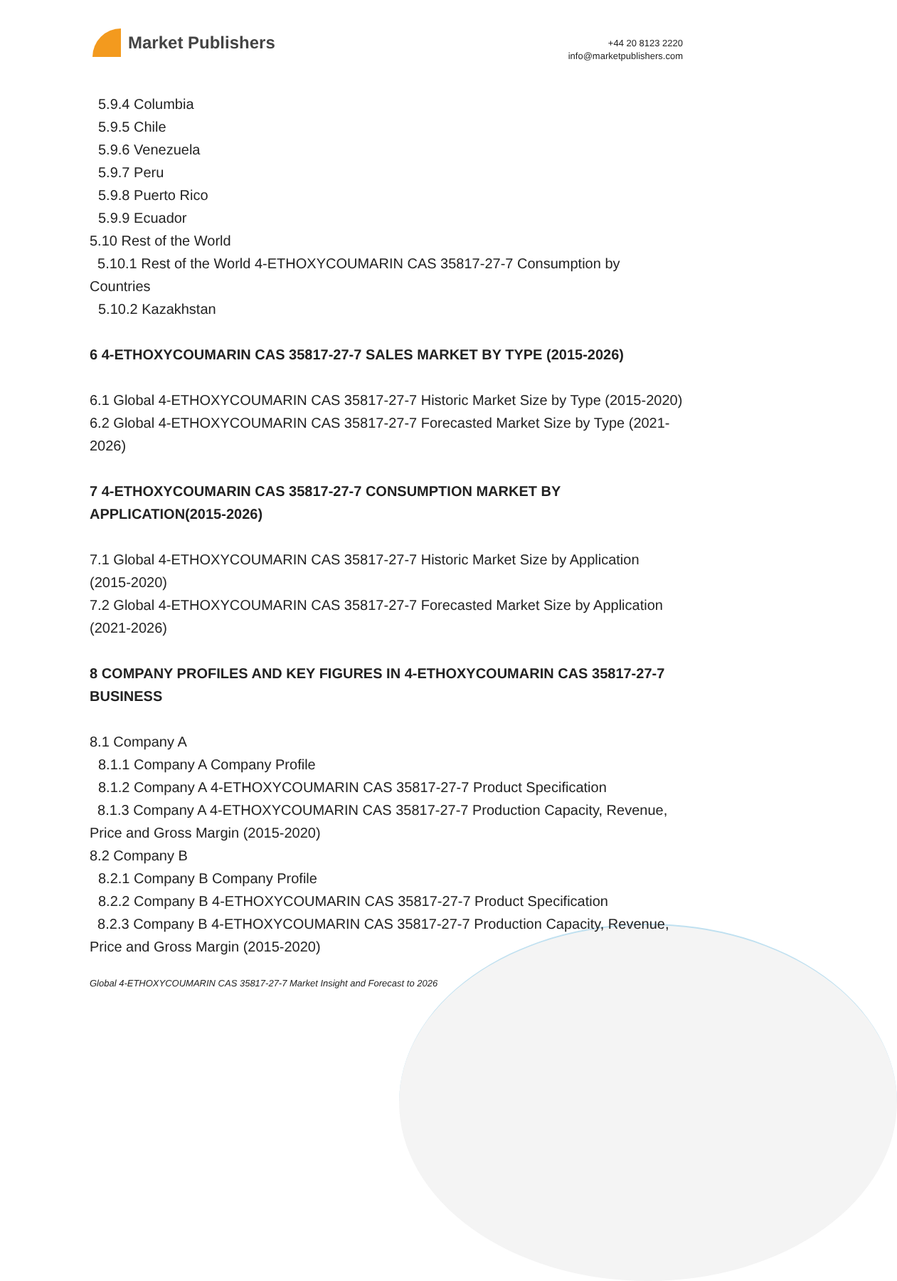Market Publishers
+44 20 8123 2220
info@marketpublishers.com
5.9.4 Columbia
5.9.5 Chile
5.9.6 Venezuela
5.9.7 Peru
5.9.8 Puerto Rico
5.9.9 Ecuador
5.10 Rest of the World
5.10.1 Rest of the World 4-ETHOXYCOUMARIN CAS 35817-27-7 Consumption by Countries
5.10.2 Kazakhstan
6 4-ETHOXYCOUMARIN CAS 35817-27-7 SALES MARKET BY TYPE (2015-2026)
6.1 Global 4-ETHOXYCOUMARIN CAS 35817-27-7 Historic Market Size by Type (2015-2020)
6.2 Global 4-ETHOXYCOUMARIN CAS 35817-27-7 Forecasted Market Size by Type (2021-2026)
7 4-ETHOXYCOUMARIN CAS 35817-27-7 CONSUMPTION MARKET BY APPLICATION(2015-2026)
7.1 Global 4-ETHOXYCOUMARIN CAS 35817-27-7 Historic Market Size by Application (2015-2020)
7.2 Global 4-ETHOXYCOUMARIN CAS 35817-27-7 Forecasted Market Size by Application (2021-2026)
8 COMPANY PROFILES AND KEY FIGURES IN 4-ETHOXYCOUMARIN CAS 35817-27-7 BUSINESS
8.1 Company A
8.1.1 Company A Company Profile
8.1.2 Company A 4-ETHOXYCOUMARIN CAS 35817-27-7 Product Specification
8.1.3 Company A 4-ETHOXYCOUMARIN CAS 35817-27-7 Production Capacity, Revenue, Price and Gross Margin (2015-2020)
8.2 Company B
8.2.1 Company B Company Profile
8.2.2 Company B 4-ETHOXYCOUMARIN CAS 35817-27-7 Product Specification
8.2.3 Company B 4-ETHOXYCOUMARIN CAS 35817-27-7 Production Capacity, Revenue, Price and Gross Margin (2015-2020)
Global 4-ETHOXYCOUMARIN CAS 35817-27-7 Market Insight and Forecast to 2026